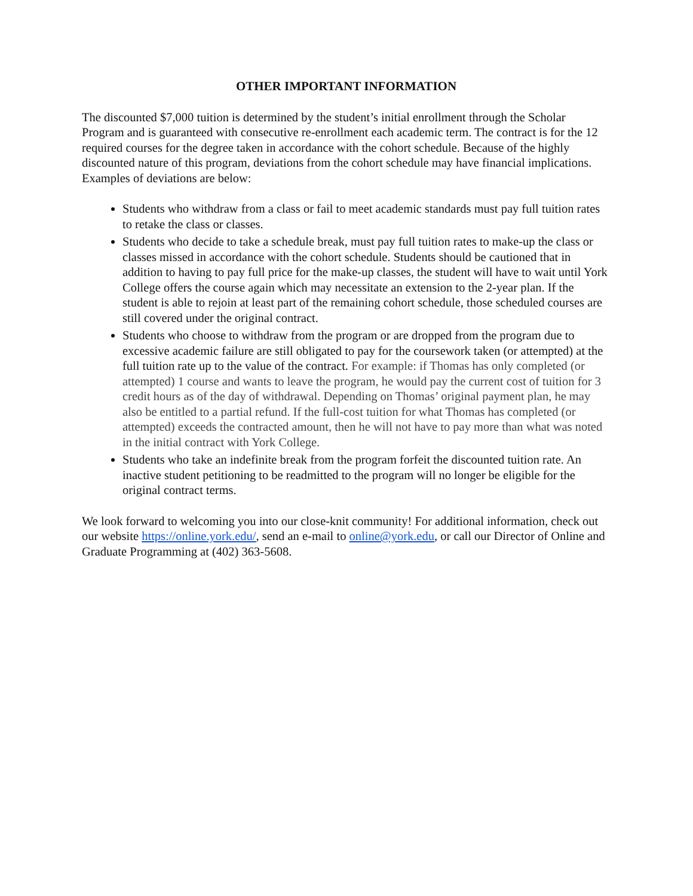OTHER IMPORTANT INFORMATION
The discounted $7,000 tuition is determined by the student’s initial enrollment through the Scholar Program and is guaranteed with consecutive re-enrollment each academic term. The contract is for the 12 required courses for the degree taken in accordance with the cohort schedule. Because of the highly discounted nature of this program, deviations from the cohort schedule may have financial implications. Examples of deviations are below:
Students who withdraw from a class or fail to meet academic standards must pay full tuition rates to retake the class or classes.
Students who decide to take a schedule break, must pay full tuition rates to make-up the class or classes missed in accordance with the cohort schedule. Students should be cautioned that in addition to having to pay full price for the make-up classes, the student will have to wait until York College offers the course again which may necessitate an extension to the 2-year plan. If the student is able to rejoin at least part of the remaining cohort schedule, those scheduled courses are still covered under the original contract.
Students who choose to withdraw from the program or are dropped from the program due to excessive academic failure are still obligated to pay for the coursework taken (or attempted) at the full tuition rate up to the value of the contract. For example: if Thomas has only completed (or attempted) 1 course and wants to leave the program, he would pay the current cost of tuition for 3 credit hours as of the day of withdrawal. Depending on Thomas’ original payment plan, he may also be entitled to a partial refund. If the full-cost tuition for what Thomas has completed (or attempted) exceeds the contracted amount, then he will not have to pay more than what was noted in the initial contract with York College.
Students who take an indefinite break from the program forfeit the discounted tuition rate. An inactive student petitioning to be readmitted to the program will no longer be eligible for the original contract terms.
We look forward to welcoming you into our close-knit community! For additional information, check out our website https://online.york.edu/, send an e-mail to online@york.edu, or call our Director of Online and Graduate Programming at (402) 363-5608.